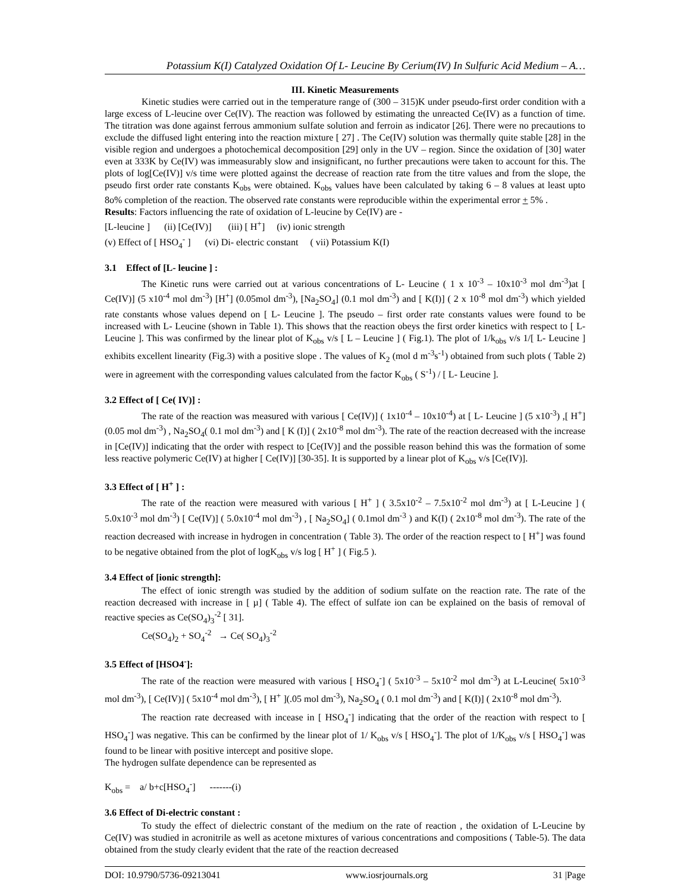Potassium K(I) Catalyzed Oxidation Of L- Leucine By Cerium(IV) In Sulfuric Acid Medium – A…
III. Kinetic Measurements
Kinetic studies were carried out in the temperature range of (300 – 315)K under pseudo-first order condition with a large excess of L-leucine over Ce(IV). The reaction was followed by estimating the unreacted Ce(IV) as a function of time. The titration was done against ferrous ammonium sulfate solution and ferroin as indicator [26]. There were no precautions to exclude the diffused light entering into the reaction mixture [ 27] . The Ce(IV) solution was thermally quite stable [28] in the visible region and undergoes a photochemical decomposition [29] only in the UV – region. Since the oxidation of [30] water even at 333K by Ce(IV) was immeasurably slow and insignificant, no further precautions were taken to account for this. The plots of log[Ce(IV)] v/s time were plotted against the decrease of reaction rate from the titre values and from the slope, the pseudo first order rate constants K<sub>obs</sub> were obtained. K<sub>obs</sub> values have been calculated by taking 6 – 8 values at least upto 8o% completion of the reaction. The observed rate constants were reproducible within the experimental error + 5% .
Results: Factors influencing the rate of oxidation of L-leucine by Ce(IV) are -
[L-leucine ] (ii) [Ce(IV)] (iii) [ H<sup>+</sup>] (iv) ionic strength
(v) Effect of [ HSO<sub>4</sub><sup>-</sup> ] (vi) Di- electric constant ( vii) Potassium K(I)
3.1 Effect of [L- leucine ] :
The Kinetic runs were carried out at various concentrations of L- Leucine ( 1 x 10<sup>-3</sup> – 10x10<sup>-3</sup> mol dm<sup>-3</sup>)at [ Ce(IV)] (5 x10<sup>-4</sup> mol dm<sup>-3</sup>) [H<sup>+</sup>] (0.05mol dm<sup>-3</sup>), [Na<sub>2</sub>SO<sub>4</sub>] (0.1 mol dm<sup>-3</sup>) and [ K(I)] ( 2 x 10<sup>-8</sup> mol dm<sup>-3</sup>) which yielded rate constants whose values depend on [ L- Leucine ]. The pseudo – first order rate constants values were found to be increased with L- Leucine (shown in Table 1). This shows that the reaction obeys the first order kinetics with respect to [ L- Leucine ]. This was confirmed by the linear plot of K<sub>obs</sub> v/s [ L – Leucine ] ( Fig.1). The plot of 1/k<sub>obs</sub> v/s 1/[ L- Leucine ] exhibits excellent linearity (Fig.3) with a positive slope . The values of K<sub>2</sub> (mol d m<sup>-3</sup>s<sup>-1</sup>) obtained from such plots ( Table 2) were in agreement with the corresponding values calculated from the factor K<sub>obs</sub> ( S<sup>-1</sup>) / [ L- Leucine ].
3.2 Effect of [ Ce( IV)] :
The rate of the reaction was measured with various [ Ce(IV)] ( 1x10<sup>-4</sup> – 10x10<sup>-4</sup>) at [ L- Leucine ] (5 x10<sup>-3</sup>) ,[ H<sup>+</sup>] (0.05 mol dm<sup>-3</sup>) , Na<sub>2</sub>SO<sub>4</sub>( 0.1 mol dm<sup>-3</sup>) and [ K (I)] ( 2x10<sup>-8</sup> mol dm<sup>-3</sup>). The rate of the reaction decreased with the increase in [Ce(IV)] indicating that the order with respect to [Ce(IV)] and the possible reason behind this was the formation of some less reactive polymeric Ce(IV) at higher [ Ce(IV)] [30-35]. It is supported by a linear plot of K<sub>obs</sub> v/s [Ce(IV)].
3.3 Effect of [ H<sup>+</sup> ] :
The rate of the reaction were measured with various [ H<sup>+</sup> ] ( 3.5x10<sup>-2</sup> – 7.5x10<sup>-2</sup> mol dm<sup>-3</sup>) at [ L-Leucine ] ( 5.0x10<sup>-3</sup> mol dm<sup>-3</sup>) [ Ce(IV)] ( 5.0x10<sup>-4</sup> mol dm<sup>-3</sup>) , [ Na<sub>2</sub>SO<sub>4</sub>] ( 0.1mol dm<sup>-3</sup> ) and K(I) ( 2x10<sup>-8</sup> mol dm<sup>-3</sup>). The rate of the reaction decreased with increase in hydrogen in concentration ( Table 3). The order of the reaction respect to [ H<sup>+</sup>] was found to be negative obtained from the plot of logK<sub>obs</sub> v/s log [ H<sup>+</sup> ] ( Fig.5 ).
3.4 Effect of [ionic strength]:
The effect of ionic strength was studied by the addition of sodium sulfate on the reaction rate. The rate of the reaction decreased with increase in [ µ] ( Table 4). The effect of sulfate ion can be explained on the basis of removal of reactive species as Ce(SO<sub>4</sub>)<sub>3</sub><sup>-2</sup> [ 31].
Ce(SO<sub>4</sub>)<sub>2</sub> + SO<sub>4</sub><sup>-2</sup> → Ce( SO<sub>4</sub>)<sub>3</sub><sup>-2</sup>
3.5 Effect of [HSO4<sup>-</sup>]:
The rate of the reaction were measured with various [ HSO<sub>4</sub><sup>-</sup>] ( 5x10<sup>-3</sup> – 5x10<sup>-2</sup> mol dm<sup>-3</sup>) at L-Leucine( 5x10<sup>-3</sup> mol dm<sup>-3</sup>), [ Ce(IV)] ( 5x10<sup>-4</sup> mol dm<sup>-3</sup>), [ H<sup>+</sup> ](.05 mol dm<sup>-3</sup>), Na<sub>2</sub>SO<sub>4</sub> ( 0.1 mol dm<sup>-3</sup>) and [ K(I)] ( 2x10<sup>-8</sup> mol dm<sup>-3</sup>).
The reaction rate decreased with incease in [ HSO<sub>4</sub><sup>-</sup>] indicating that the order of the reaction with respect to [ HSO<sub>4</sub><sup>-</sup>] was negative. This can be confirmed by the linear plot of 1/ K<sub>obs</sub> v/s [ HSO<sub>4</sub><sup>-</sup>]. The plot of 1/K<sub>obs</sub> v/s [ HSO<sub>4</sub><sup>-</sup>] was found to be linear with positive intercept and positive slope.
The hydrogen sulfate dependence can be represented as
K<sub>obs</sub> = a/ b+c[HSO<sub>4</sub><sup>-</sup>] -------(i)
3.6 Effect of Di-electric constant :
To study the effect of dielectric constant of the medium on the rate of reaction , the oxidation of L-Leucine by Ce(IV) was studied in acronitrile as well as acetone mixtures of various concentrations and compositions ( Table-5). The data obtained from the study clearly evident that the rate of the reaction decreased
DOI: 10.9790/5736-09213041 www.iosrjournals.org 31 |Page